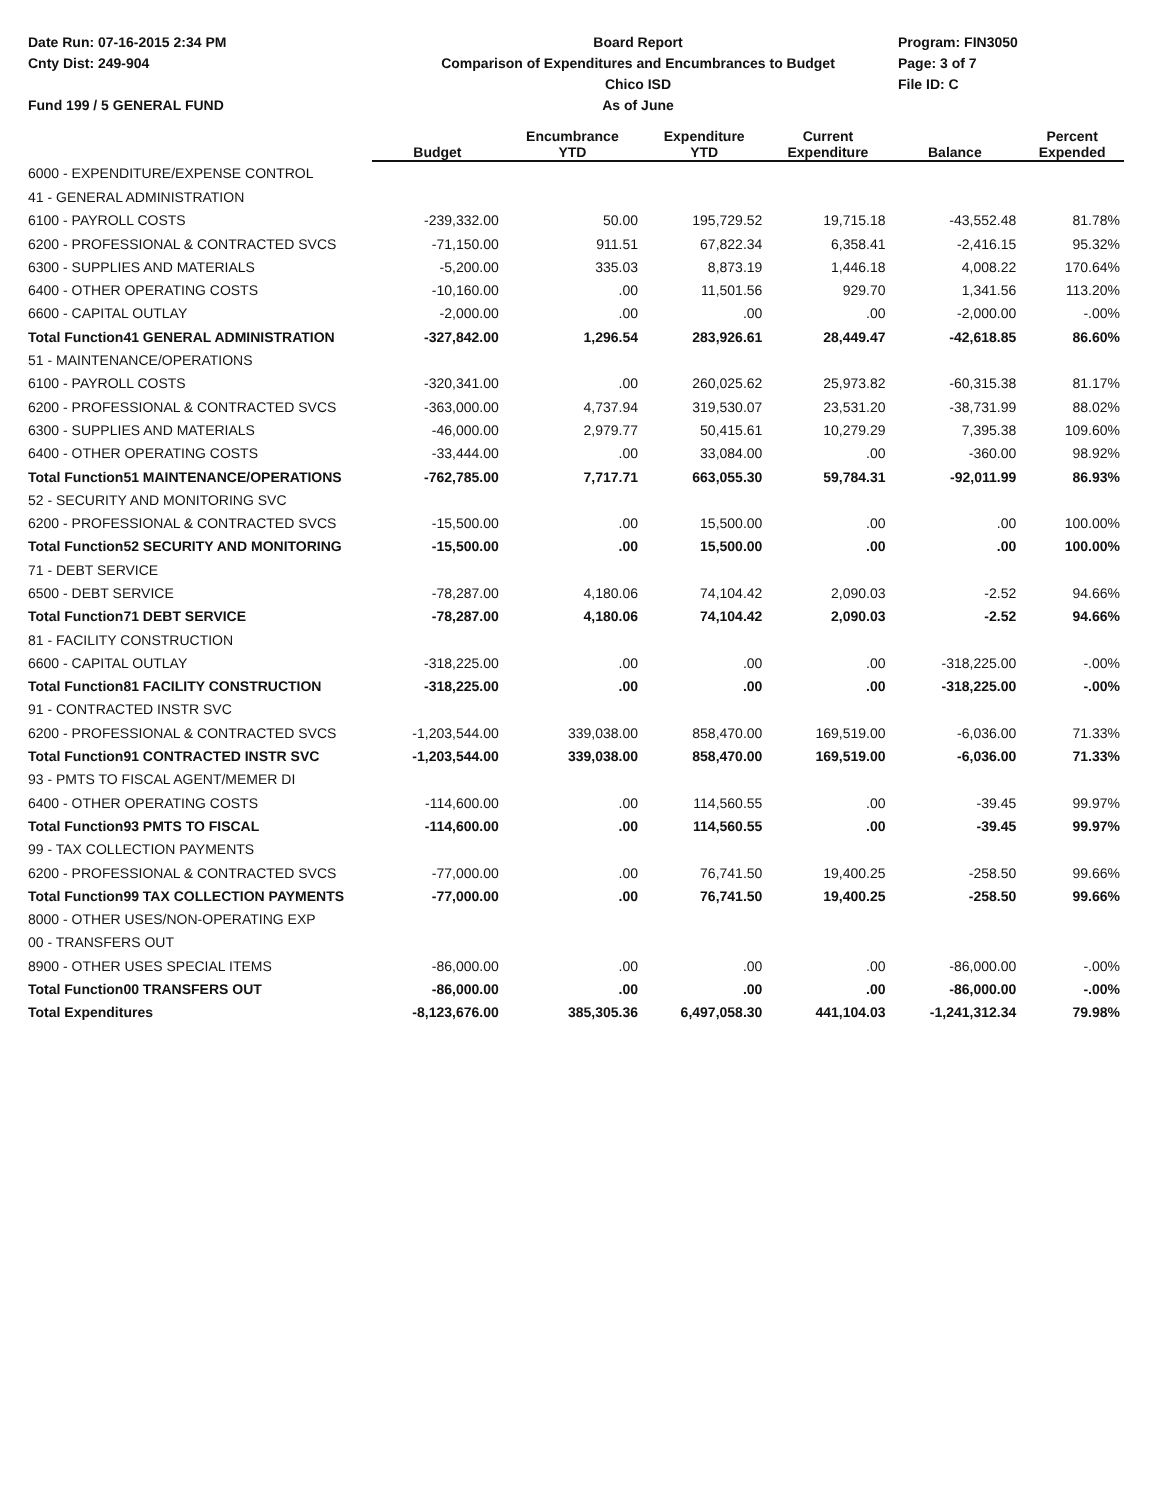Date Run: 07-16-2015 2:34 PM
Cnty Dist: 249-904
Fund 199 / 5 GENERAL FUND
Board Report
Comparison of Expenditures and Encumbrances to Budget
Chico ISD
As of June
Program: FIN3050
Page: 3 of 7
File ID: C
| | Budget | Encumbrance YTD | Expenditure YTD | Current Expenditure | Balance | Percent Expended |
| --- | --- | --- | --- | --- | --- | --- |
| 6000 - EXPENDITURE/EXPENSE CONTROL | | | | | | |
| 41 - GENERAL ADMINISTRATION | | | | | | |
| 6100 - PAYROLL COSTS | -239,332.00 | 50.00 | 195,729.52 | 19,715.18 | -43,552.48 | 81.78% |
| 6200 - PROFESSIONAL & CONTRACTED SVCS | -71,150.00 | 911.51 | 67,822.34 | 6,358.41 | -2,416.15 | 95.32% |
| 6300 - SUPPLIES AND MATERIALS | -5,200.00 | 335.03 | 8,873.19 | 1,446.18 | 4,008.22 | 170.64% |
| 6400 - OTHER OPERATING COSTS | -10,160.00 | .00 | 11,501.56 | 929.70 | 1,341.56 | 113.20% |
| 6600 - CAPITAL OUTLAY | -2,000.00 | .00 | .00 | .00 | -2,000.00 | -.00% |
| Total Function41 GENERAL ADMINISTRATION | -327,842.00 | 1,296.54 | 283,926.61 | 28,449.47 | -42,618.85 | 86.60% |
| 51 - MAINTENANCE/OPERATIONS | | | | | | |
| 6100 - PAYROLL COSTS | -320,341.00 | .00 | 260,025.62 | 25,973.82 | -60,315.38 | 81.17% |
| 6200 - PROFESSIONAL & CONTRACTED SVCS | -363,000.00 | 4,737.94 | 319,530.07 | 23,531.20 | -38,731.99 | 88.02% |
| 6300 - SUPPLIES AND MATERIALS | -46,000.00 | 2,979.77 | 50,415.61 | 10,279.29 | 7,395.38 | 109.60% |
| 6400 - OTHER OPERATING COSTS | -33,444.00 | .00 | 33,084.00 | .00 | -360.00 | 98.92% |
| Total Function51 MAINTENANCE/OPERATIONS | -762,785.00 | 7,717.71 | 663,055.30 | 59,784.31 | -92,011.99 | 86.93% |
| 52 - SECURITY AND MONITORING SVC | | | | | | |
| 6200 - PROFESSIONAL & CONTRACTED SVCS | -15,500.00 | .00 | 15,500.00 | .00 | .00 | 100.00% |
| Total Function52 SECURITY AND MONITORING | -15,500.00 | .00 | 15,500.00 | .00 | .00 | 100.00% |
| 71 - DEBT SERVICE | | | | | | |
| 6500 - DEBT SERVICE | -78,287.00 | 4,180.06 | 74,104.42 | 2,090.03 | -2.52 | 94.66% |
| Total Function71 DEBT SERVICE | -78,287.00 | 4,180.06 | 74,104.42 | 2,090.03 | -2.52 | 94.66% |
| 81 - FACILITY CONSTRUCTION | | | | | | |
| 6600 - CAPITAL OUTLAY | -318,225.00 | .00 | .00 | .00 | -318,225.00 | -.00% |
| Total Function81 FACILITY CONSTRUCTION | -318,225.00 | .00 | .00 | .00 | -318,225.00 | -.00% |
| 91 - CONTRACTED INSTR SVC | | | | | | |
| 6200 - PROFESSIONAL & CONTRACTED SVCS | -1,203,544.00 | 339,038.00 | 858,470.00 | 169,519.00 | -6,036.00 | 71.33% |
| Total Function91 CONTRACTED INSTR SVC | -1,203,544.00 | 339,038.00 | 858,470.00 | 169,519.00 | -6,036.00 | 71.33% |
| 93 - PMTS TO FISCAL AGENT/MEMER DI | | | | | | |
| 6400 - OTHER OPERATING COSTS | -114,600.00 | .00 | 114,560.55 | .00 | -39.45 | 99.97% |
| Total Function93 PMTS TO FISCAL | -114,600.00 | .00 | 114,560.55 | .00 | -39.45 | 99.97% |
| 99 - TAX COLLECTION PAYMENTS | | | | | | |
| 6200 - PROFESSIONAL & CONTRACTED SVCS | -77,000.00 | .00 | 76,741.50 | 19,400.25 | -258.50 | 99.66% |
| Total Function99 TAX COLLECTION PAYMENTS | -77,000.00 | .00 | 76,741.50 | 19,400.25 | -258.50 | 99.66% |
| 8000 - OTHER USES/NON-OPERATING EXP | | | | | | |
| 00 - TRANSFERS OUT | | | | | | |
| 8900 - OTHER USES SPECIAL ITEMS | -86,000.00 | .00 | .00 | .00 | -86,000.00 | -.00% |
| Total Function00 TRANSFERS OUT | -86,000.00 | .00 | .00 | .00 | -86,000.00 | -.00% |
| Total Expenditures | -8,123,676.00 | 385,305.36 | 6,497,058.30 | 441,104.03 | -1,241,312.34 | 79.98% |